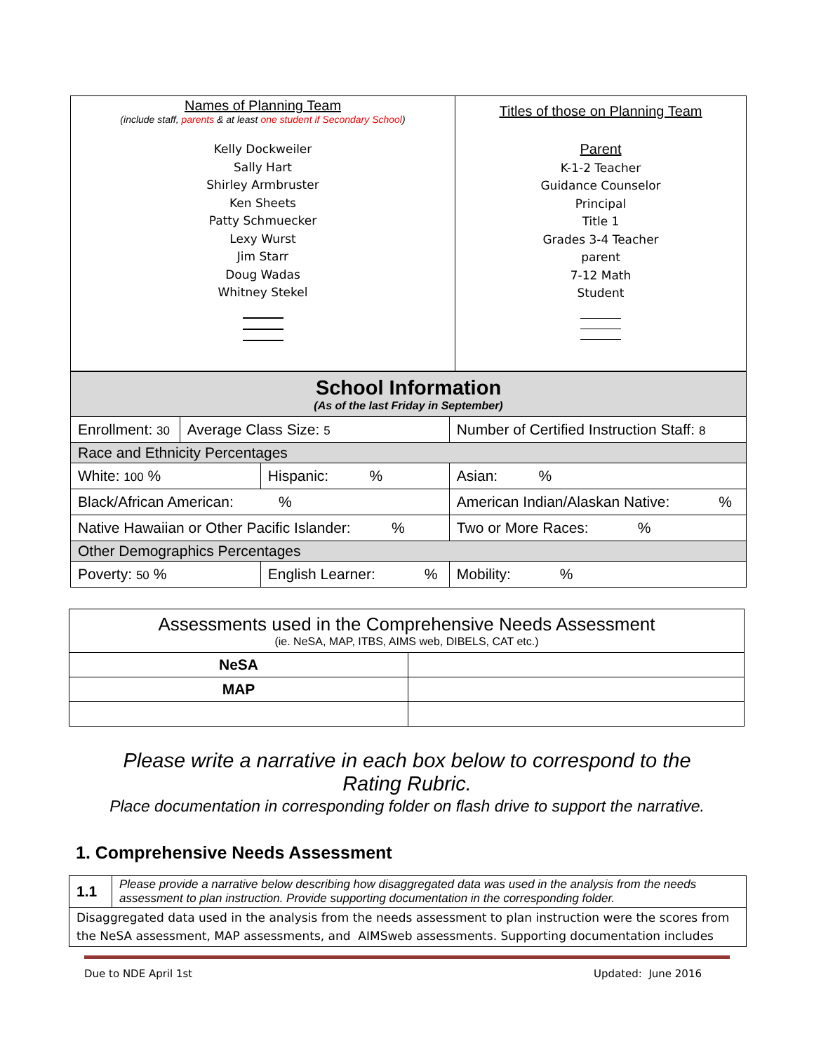| Names of Planning Team (include staff, parents & at least one student if Secondary School ) Kelly Dockweiler Sally Hart Shirley Armbruster Ken Sheets Patty Schmuecker Lexy Wurst Jim Starr Doug Wadas Whitney Stekel | Titles of those on Planning Team Parent K-1-2 Teacher Guidance Counselor Principal Title 1 Grades 3-4 Teacher parent 7-12 Math Student |
| School Information (As of the last Friday in September) | | | | |
| Enrollment: 30 | Average Class Size: 5 | | Number of Certified Instruction Staff: 8 | |
| Race and Ethnicity Percentages | | | | |
| White: 100 % | | Hispanic: % | | Asian: % |
| Black/African American: % | | | American Indian/Alaskan Native: % | |
| Native Hawaiian or Other Pacific Islander: % | | | | Two or More Races: % |
| Other Demographics Percentages | | | | |
| Poverty: 50 % | | English Learner: % | | Mobility: % |
| Assessments used in the Comprehensive Needs Assessment (ie. NeSA, MAP, ITBS, AIMS web, DIBELS, CAT etc.) | |
| NeSA | |
| MAP | |
Please write a narrative in each box below to correspond to the
Rating Rubric.
Place documentation in corresponding folder on flash drive to support the narrative.
1. Comprehensive Needs Assessment
| 1.1 | Please provide a narrative below describing how disaggregated data was used in the analysis from the needs assessment to plan instruction. Provide supporting documentation in the corresponding folder. |
| Disaggregated data used in the analysis from the needs assessment to plan instruction were the scores from the NeSA assessment, MAP assessments, and AIMSweb assessments. Supporting documentation includes | |
Due to NDE April 1st Updated: June 2016